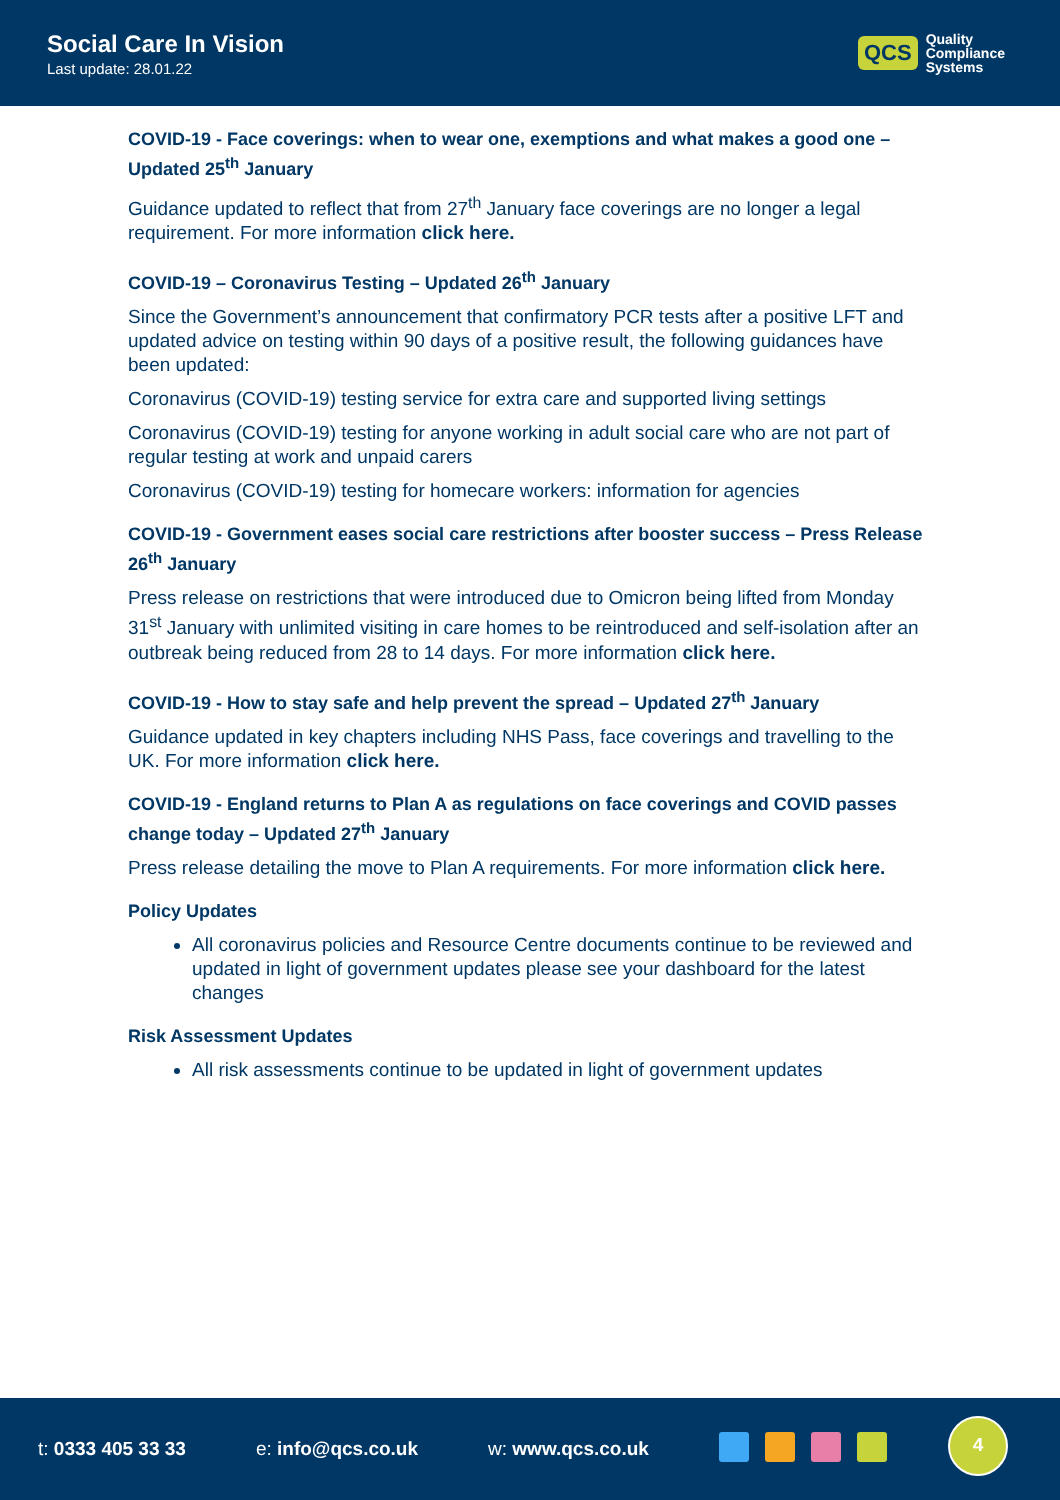Social Care In Vision
Last update: 28.01.22
QCS Quality
Compliance
Systems
COVID-19 - Face coverings: when to wear one, exemptions and what makes a good one – Updated 25<sup>th</sup> January
Guidance updated to reflect that from 27<sup>th</sup> January face coverings are no longer a legal requirement. For more information click here.
COVID-19 – Coronavirus Testing – Updated 26<sup>th</sup> January
Since the Government’s announcement that confirmatory PCR tests after a positive LFT and updated advice on testing within 90 days of a positive result, the following guidances have been updated:
Coronavirus (COVID-19) testing service for extra care and supported living settings
Coronavirus (COVID-19) testing for anyone working in adult social care who are not part of regular testing at work and unpaid carers
Coronavirus (COVID-19) testing for homecare workers: information for agencies
COVID-19 - Government eases social care restrictions after booster success – Press Release 26<sup>th</sup> January
Press release on restrictions that were introduced due to Omicron being lifted from Monday 31<sup>st</sup> January with unlimited visiting in care homes to be reintroduced and self-isolation after an outbreak being reduced from 28 to 14 days. For more information click here.
COVID-19 - How to stay safe and help prevent the spread – Updated 27<sup>th</sup> January
Guidance updated in key chapters including NHS Pass, face coverings and travelling to the UK. For more information click here.
COVID-19 - England returns to Plan A as regulations on face coverings and COVID passes change today – Updated 27<sup>th</sup> January
Press release detailing the move to Plan A requirements. For more information click here.
Policy Updates
All coronavirus policies and Resource Centre documents continue to be reviewed and updated in light of government updates please see your dashboard for the latest changes
Risk Assessment Updates
All risk assessments continue to be updated in light of government updates
t: 0333 405 33 33 e: info@qcs.co.uk w: www.qcs.co.uk
4